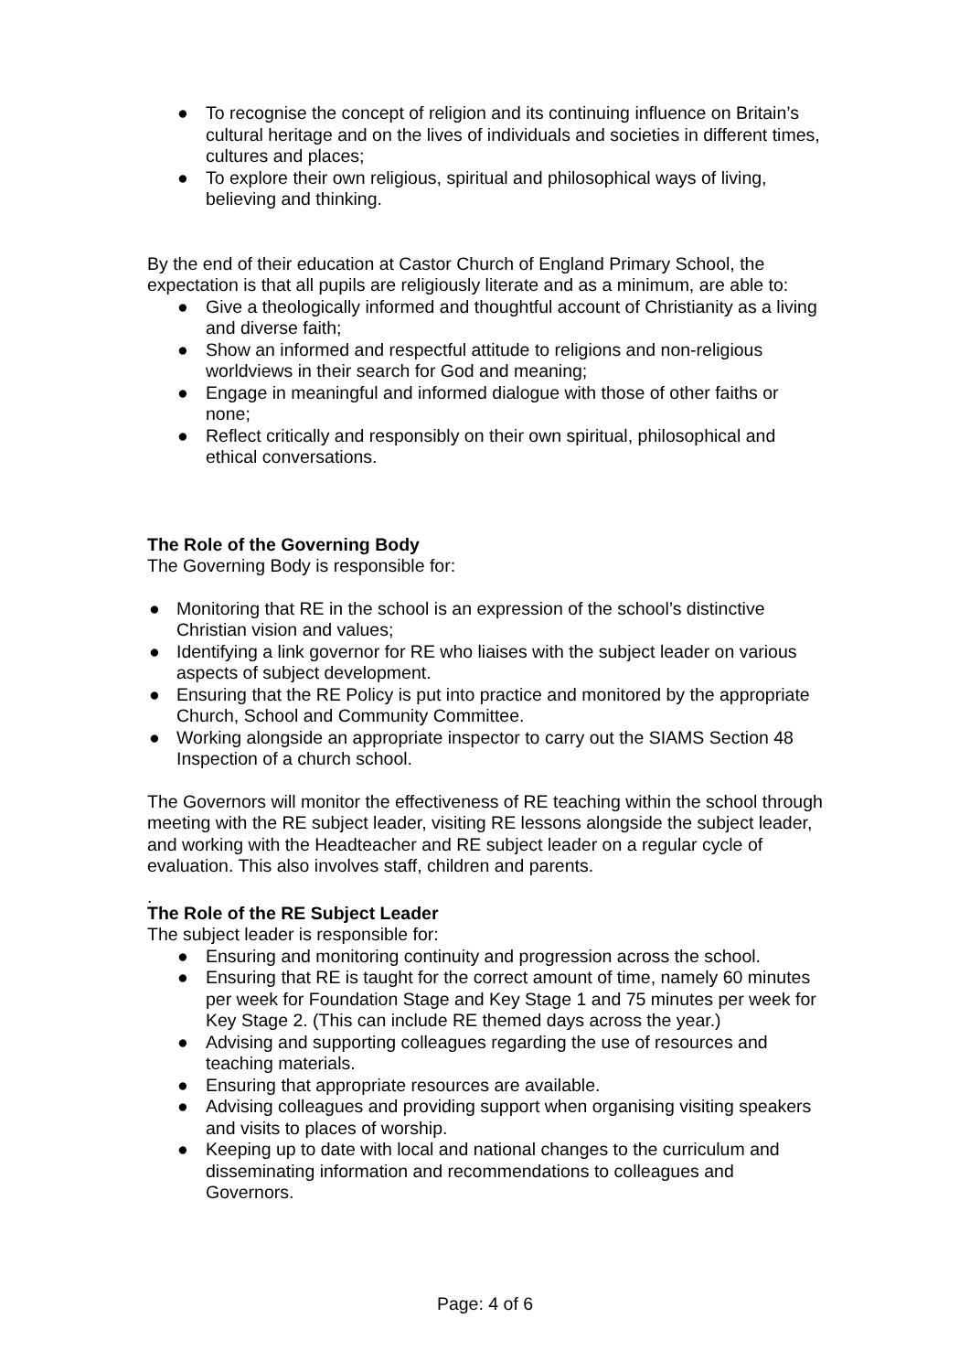● To recognise the concept of religion and its continuing influence on Britain’s cultural heritage and on the lives of individuals and societies in different times, cultures and places;
● To explore their own religious, spiritual and philosophical ways of living, believing and thinking.
By the end of their education at Castor Church of England Primary School, the expectation is that all pupils are religiously literate and as a minimum, are able to:
● Give a theologically informed and thoughtful account of Christianity as a living and diverse faith;
● Show an informed and respectful attitude to religions and non-religious worldviews in their search for God and meaning;
● Engage in meaningful and informed dialogue with those of other faiths or none;
● Reflect critically and responsibly on their own spiritual, philosophical and ethical conversations.
The Role of the Governing Body
The Governing Body is responsible for:
● Monitoring that RE in the school is an expression of the school’s distinctive Christian vision and values;
● Identifying a link governor for RE who liaises with the subject leader on various aspects of subject development.
● Ensuring that the RE Policy is put into practice and monitored by the appropriate Church, School and Community Committee.
● Working alongside an appropriate inspector to carry out the SIAMS Section 48 Inspection of a church school.
The Governors will monitor the effectiveness of RE teaching within the school through meeting with the RE subject leader, visiting RE lessons alongside the subject leader, and working with the Headteacher and RE subject leader on a regular cycle of evaluation. This also involves staff, children and parents.
.
The Role of the RE Subject Leader
The subject leader is responsible for:
● Ensuring and monitoring continuity and progression across the school.
● Ensuring that RE is taught for the correct amount of time, namely 60 minutes per week for Foundation Stage and Key Stage 1 and 75 minutes per week for Key Stage 2. (This can include RE themed days across the year.)
● Advising and supporting colleagues regarding the use of resources and teaching materials.
● Ensuring that appropriate resources are available.
● Advising colleagues and providing support when organising visiting speakers and visits to places of worship.
● Keeping up to date with local and national changes to the curriculum and disseminating information and recommendations to colleagues and Governors.
Page: 4 of 6